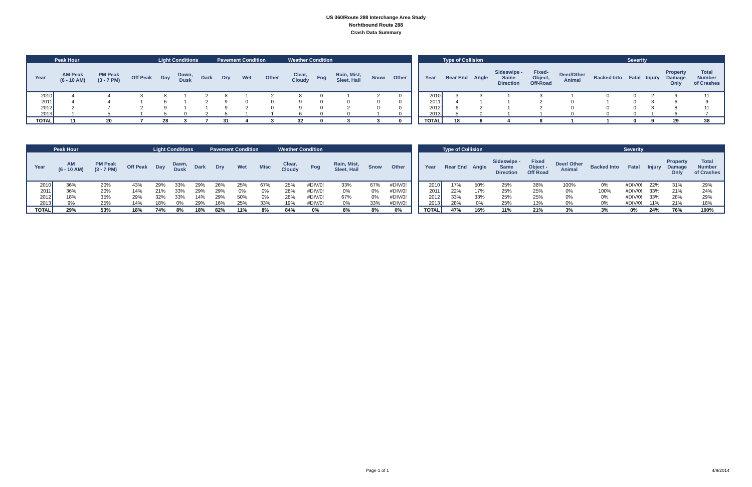US 360/Route 288 Interchange Area Study
Norhtbound Route 288
Crash Data Summary
| | Peak Hour | | | Light Conditions | | | Pavement Condition | | | Weather Condition | | | | |
| --- | --- | --- | --- | --- | --- | --- | --- | --- | --- | --- | --- | --- | --- | --- |
| Year | AM Peak (6 - 10 AM) | PM Peak (3 - 7 PM) | Off Peak | Day | Dawn, Dusk | Dark | Dry | Wet | Other | Clear, Cloudy | Fog | Rain, Mist, Sleet, Hail | Snow | Other |
| 2010 | 4 | 4 | 3 | 8 | 1 | 2 | 8 | 1 | 2 | 8 | 0 | 1 | 2 | 0 |
| 2011 | 4 | 4 | 1 | 6 | 1 | 2 | 9 | 0 | 0 | 9 | 0 | 0 | 0 | 0 |
| 2012 | 2 | 7 | 2 | 9 | 1 | 1 | 9 | 2 | 0 | 9 | 0 | 2 | 0 | 0 |
| 2013 | 1 | 5 | 1 | 5 | 0 | 2 | 5 | 1 | 1 | 6 | 0 | 0 | 1 | 0 |
| TOTAL | 11 | 20 | 7 | 28 | 3 | 7 | 31 | 4 | 3 | 32 | 0 | 3 | 3 | 0 |
| | Type of Collision | | | | | | Severity | | | |
| --- | --- | --- | --- | --- | --- | --- | --- | --- | --- | --- |
| Year | Rear End | Angle | Sideswipe - Same Direction | Fixed- Object, Off-Road | Deer/Other Animal | Backed Into | Fatal | Injury | Property Damage Only | Total Number of Crashes |
| 2010 | 3 | 3 | 1 | 3 | 1 | 0 | 0 | 2 | 9 | 11 |
| 2011 | 4 | 1 | 1 | 2 | 0 | 1 | 0 | 3 | 6 | 9 |
| 2012 | 6 | 2 | 1 | 2 | 0 | 0 | 0 | 3 | 8 | 11 |
| 2013 | 5 | 0 | 1 | 1 | 0 | 0 | 0 | 1 | 6 | 7 |
| TOTAL | 18 | 6 | 4 | 8 | 1 | 1 | 0 | 9 | 29 | 38 |
| | Peak Hour | | | Light Conditions | | | Pavement Condition | | | Weather Condition | | | | |
| --- | --- | --- | --- | --- | --- | --- | --- | --- | --- | --- | --- | --- | --- | --- |
| Year | AM (6 - 10 AM) | PM Peak (3 - 7 PM) | Off Peak | Day | Dawn, Dusk | Dark | Dry | Wet | Misc | Clear, Cloudy | Fog | Rain, Mist, Sleet, Hail | Snow | Other |
| 2010 | 36% | 20% | 43% | 29% | 33% | 29% | 26% | 25% | 67% | 25% | #DIV/0! | 33% | 67% | #DIV/0! |
| 2011 | 36% | 20% | 14% | 21% | 33% | 29% | 29% | 0% | 0% | 28% | #DIV/0! | 0% | 0% | #DIV/0! |
| 2012 | 18% | 35% | 29% | 32% | 33% | 14% | 29% | 50% | 0% | 28% | #DIV/0! | 67% | 0% | #DIV/0! |
| 2013 | 9% | 25% | 14% | 18% | 0% | 29% | 16% | 25% | 33% | 19% | #DIV/0! | 0% | 33% | #DIV/0! |
| TOTAL | 29% | 53% | 18% | 74% | 8% | 18% | 82% | 11% | 8% | 84% | 0% | 8% | 8% | 0% |
| | Type of Collision | | | | | | Severity | | | |
| --- | --- | --- | --- | --- | --- | --- | --- | --- | --- | --- |
| Year | Rear End | Angle | Sideswipe - Same Direction | Fixed Object - Off Road | Deer/ Other Animal | Backed Into | Fatal | Injury | Property Damage Only | Total Number of Crashes |
| 2010 | 17% | 50% | 25% | 38% | 100% | 0% | #DIV/0! | 22% | 31% | 29% |
| 2011 | 22% | 17% | 25% | 25% | 0% | 100% | #DIV/0! | 33% | 21% | 24% |
| 2012 | 33% | 33% | 25% | 25% | 0% | 0% | #DIV/0! | 33% | 28% | 29% |
| 2013 | 28% | 0% | 25% | 13% | 0% | 0% | #DIV/0! | 11% | 21% | 18% |
| TOTAL | 47% | 16% | 11% | 21% | 3% | 3% | 0% | 24% | 76% | 100% |
Page 1 of 1 4/9/2014